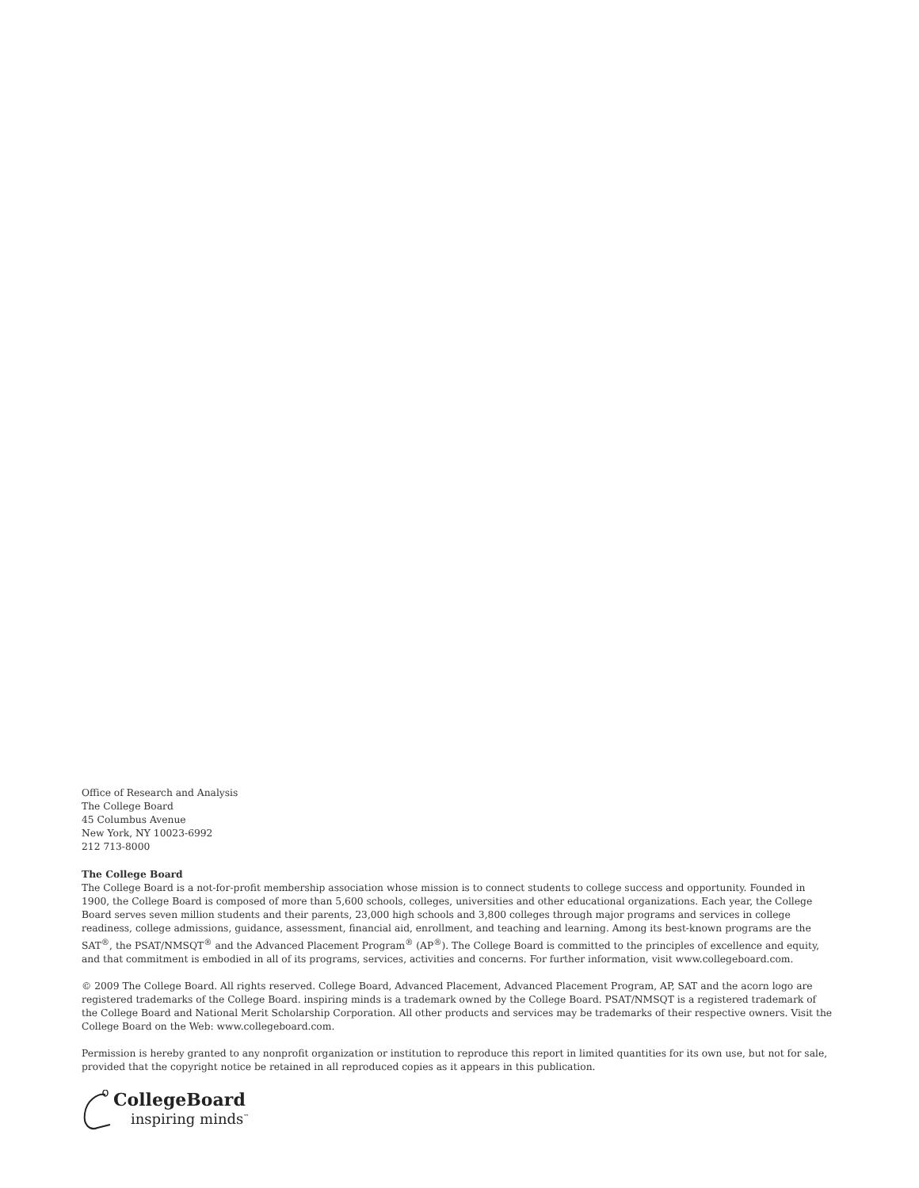Office of Research and Analysis
The College Board
45 Columbus Avenue
New York, NY 10023-6992
212 713-8000
The College Board
The College Board is a not-for-profit membership association whose mission is to connect students to college success and opportunity. Founded in 1900, the College Board is composed of more than 5,600 schools, colleges, universities and other educational organizations. Each year, the College Board serves seven million students and their parents, 23,000 high schools and 3,800 colleges through major programs and services in college readiness, college admissions, guidance, assessment, financial aid, enrollment, and teaching and learning. Among its best-known programs are the SAT<sup>®</sup>, the PSAT/NMSQT<sup>®</sup> and the Advanced Placement Program<sup>®</sup> (AP<sup>®</sup>). The College Board is committed to the principles of excellence and equity, and that commitment is embodied in all of its programs, services, activities and concerns. For further information, visit www.collegeboard.com.
© 2009 The College Board. All rights reserved. College Board, Advanced Placement, Advanced Placement Program, AP, SAT and the acorn logo are registered trademarks of the College Board. inspiring minds is a trademark owned by the College Board. PSAT/NMSQT is a registered trademark of the College Board and National Merit Scholarship Corporation. All other products and services may be trademarks of their respective owners. Visit the College Board on the Web: www.collegeboard.com.
Permission is hereby granted to any nonprofit organization or institution to reproduce this report in limited quantities for its own use, but not for sale, provided that the copyright notice be retained in all reproduced copies as it appears in this publication.
CollegeBoard
inspiring minds<sup>™</sup>